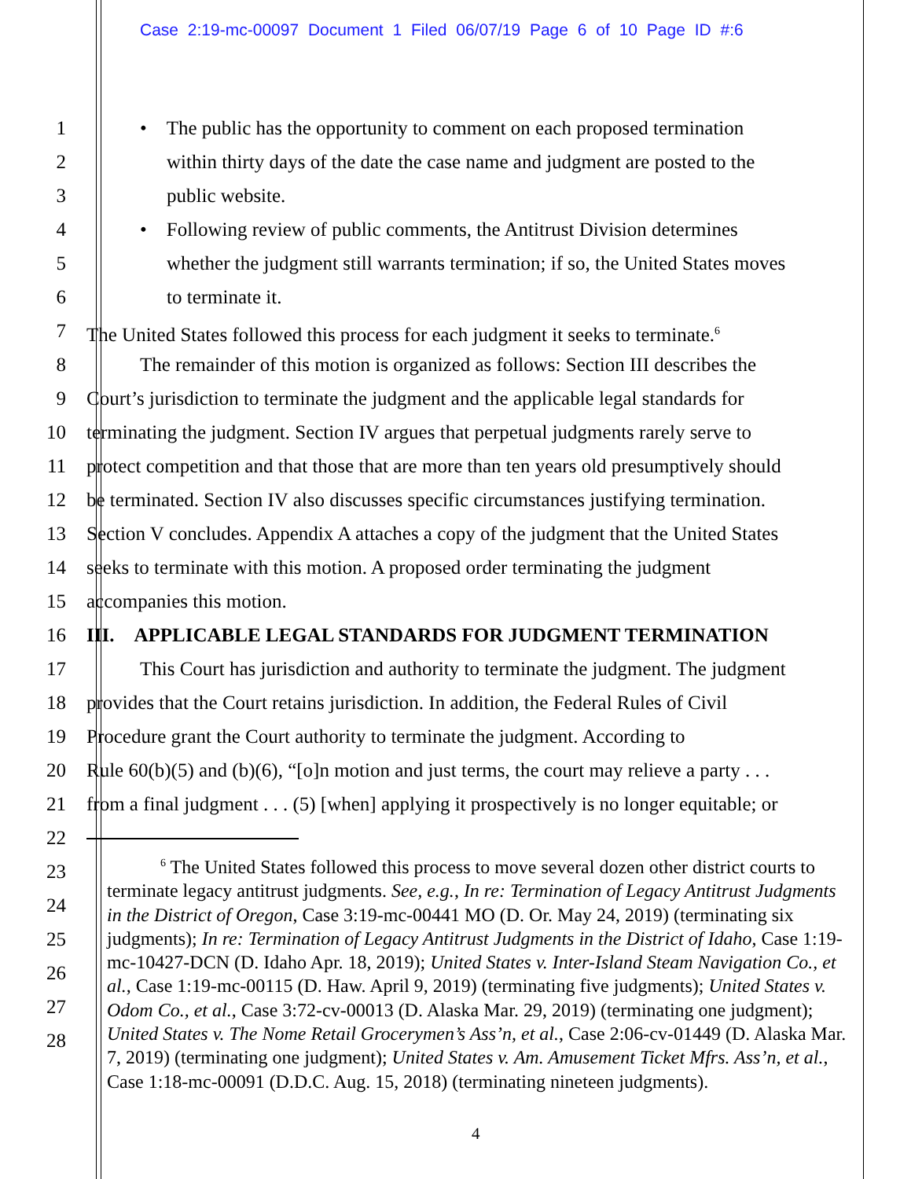Case 2:19-mc-00097 Document 1 Filed 06/07/19 Page 6 of 10 Page ID #:6
1 • The public has the opportunity to comment on each proposed termination
2 within thirty days of the date the case name and judgment are posted to the
3 public website.
4 • Following review of public comments, the Antitrust Division determines
5 whether the judgment still warrants termination; if so, the United States moves
6 to terminate it.
7 The United States followed this process for each judgment it seeks to terminate.<sup>6</sup>
8 The remainder of this motion is organized as follows: Section III describes the
9 Court’s jurisdiction to terminate the judgment and the applicable legal standards for
10 terminating the judgment. Section IV argues that perpetual judgments rarely serve to
11 protect competition and that those that are more than ten years old presumptively should
12 be terminated. Section IV also discusses specific circumstances justifying termination.
13 Section V concludes. Appendix A attaches a copy of the judgment that the United States
14 seeks to terminate with this motion. A proposed order terminating the judgment
15 accompanies this motion.
16 III. APPLICABLE LEGAL STANDARDS FOR JUDGMENT TERMINATION
17 This Court has jurisdiction and authority to terminate the judgment. The judgment
18 provides that the Court retains jurisdiction. In addition, the Federal Rules of Civil
19 Procedure grant the Court authority to terminate the judgment. According to
20 Rule 60(b)(5) and (b)(6), “[o]n motion and just terms, the court may relieve a party . . .
21 from a final judgment . . . (5) [when] applying it prospectively is no longer equitable; or
22
23
24
25
26
27
28
<sup>6</sup> The United States followed this process to move several dozen other district courts to terminate legacy antitrust judgments. See, e.g., In re: Termination of Legacy Antitrust Judgments in the District of Oregon, Case 3:19-mc-00441 MO (D. Or. May 24, 2019) (terminating six judgments); In re: Termination of Legacy Antitrust Judgments in the District of Idaho, Case 1:19-mc-10427-DCN (D. Idaho Apr. 18, 2019); United States v. Inter-Island Steam Navigation Co., et al., Case 1:19-mc-00115 (D. Haw. April 9, 2019) (terminating five judgments); United States v. Odom Co., et al., Case 3:72-cv-00013 (D. Alaska Mar. 29, 2019) (terminating one judgment); United States v. The Nome Retail Grocerymen’s Ass’n, et al., Case 2:06-cv-01449 (D. Alaska Mar. 7, 2019) (terminating one judgment); United States v. Am. Amusement Ticket Mfrs. Ass’n, et al., Case 1:18-mc-00091 (D.D.C. Aug. 15, 2018) (terminating nineteen judgments).
4